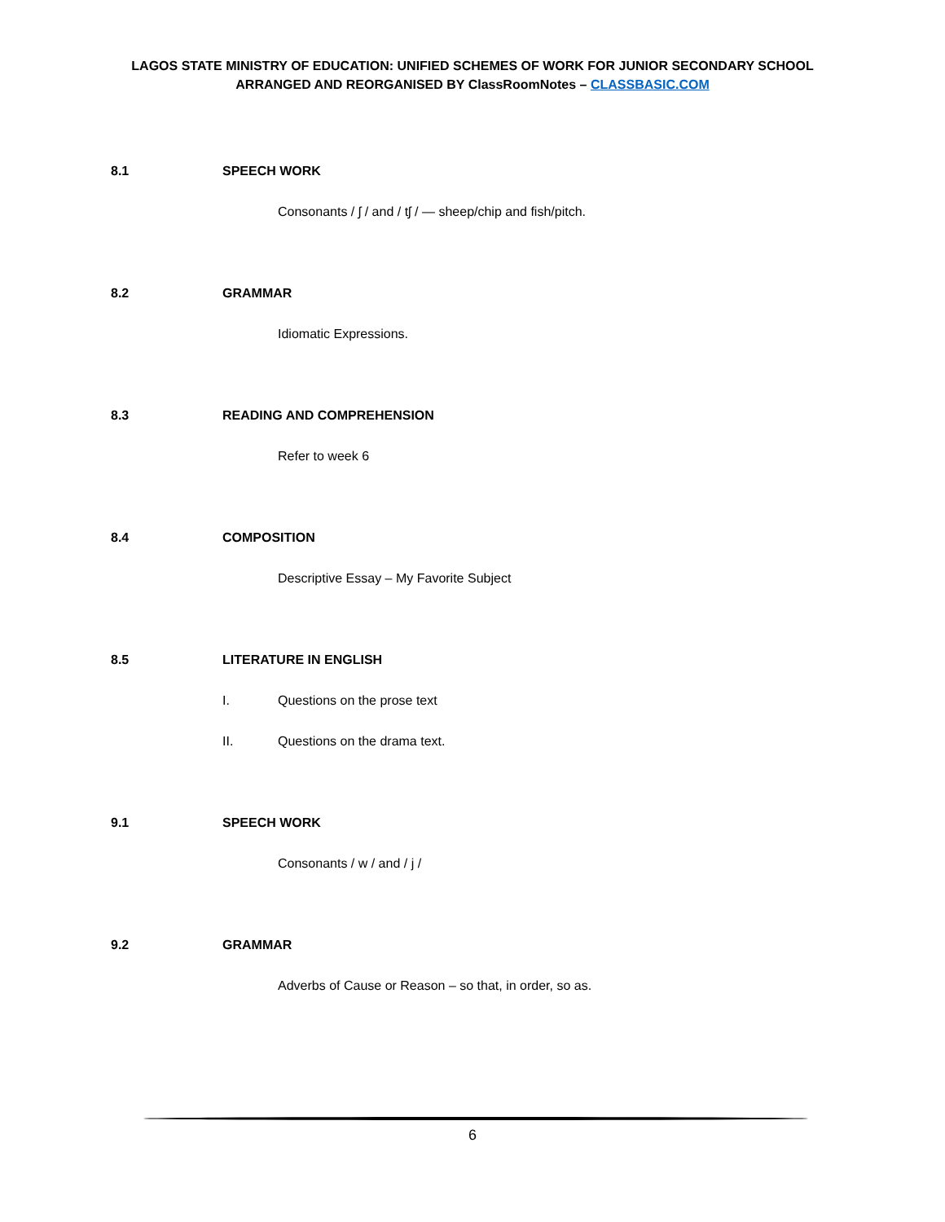LAGOS STATE MINISTRY OF EDUCATION: UNIFIED SCHEMES OF WORK FOR JUNIOR SECONDARY SCHOOL
ARRANGED AND REORGANISED BY ClassRoomNotes – CLASSBASIC.COM
8.1 SPEECH WORK
Consonants / ʃ / and / tʃ / — sheep/chip and fish/pitch.
8.2 GRAMMAR
Idiomatic Expressions.
8.3 READING AND COMPREHENSION
Refer to week 6
8.4 COMPOSITION
Descriptive Essay – My Favorite Subject
8.5 LITERATURE IN ENGLISH
I. Questions on the prose text
II. Questions on the drama text.
9.1 SPEECH WORK
Consonants / w / and / j /
9.2 GRAMMAR
Adverbs of Cause or Reason – so that, in order, so as.
6